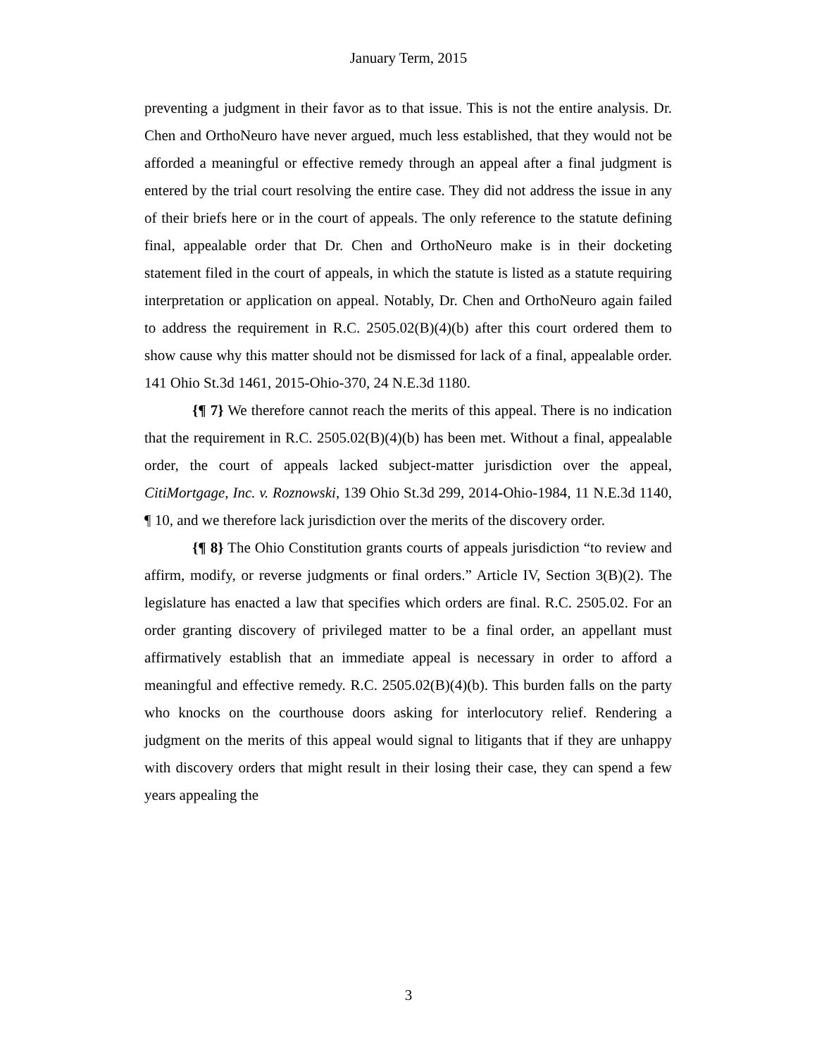January Term, 2015
preventing a judgment in their favor as to that issue. This is not the entire analysis. Dr. Chen and OrthoNeuro have never argued, much less established, that they would not be afforded a meaningful or effective remedy through an appeal after a final judgment is entered by the trial court resolving the entire case. They did not address the issue in any of their briefs here or in the court of appeals. The only reference to the statute defining final, appealable order that Dr. Chen and OrthoNeuro make is in their docketing statement filed in the court of appeals, in which the statute is listed as a statute requiring interpretation or application on appeal. Notably, Dr. Chen and OrthoNeuro again failed to address the requirement in R.C. 2505.02(B)(4)(b) after this court ordered them to show cause why this matter should not be dismissed for lack of a final, appealable order. 141 Ohio St.3d 1461, 2015-Ohio-370, 24 N.E.3d 1180.
{¶ 7} We therefore cannot reach the merits of this appeal. There is no indication that the requirement in R.C. 2505.02(B)(4)(b) has been met. Without a final, appealable order, the court of appeals lacked subject-matter jurisdiction over the appeal, CitiMortgage, Inc. v. Roznowski, 139 Ohio St.3d 299, 2014-Ohio-1984, 11 N.E.3d 1140, ¶ 10, and we therefore lack jurisdiction over the merits of the discovery order.
{¶ 8} The Ohio Constitution grants courts of appeals jurisdiction “to review and affirm, modify, or reverse judgments or final orders.” Article IV, Section 3(B)(2). The legislature has enacted a law that specifies which orders are final. R.C. 2505.02. For an order granting discovery of privileged matter to be a final order, an appellant must affirmatively establish that an immediate appeal is necessary in order to afford a meaningful and effective remedy. R.C. 2505.02(B)(4)(b). This burden falls on the party who knocks on the courthouse doors asking for interlocutory relief. Rendering a judgment on the merits of this appeal would signal to litigants that if they are unhappy with discovery orders that might result in their losing their case, they can spend a few years appealing the
3